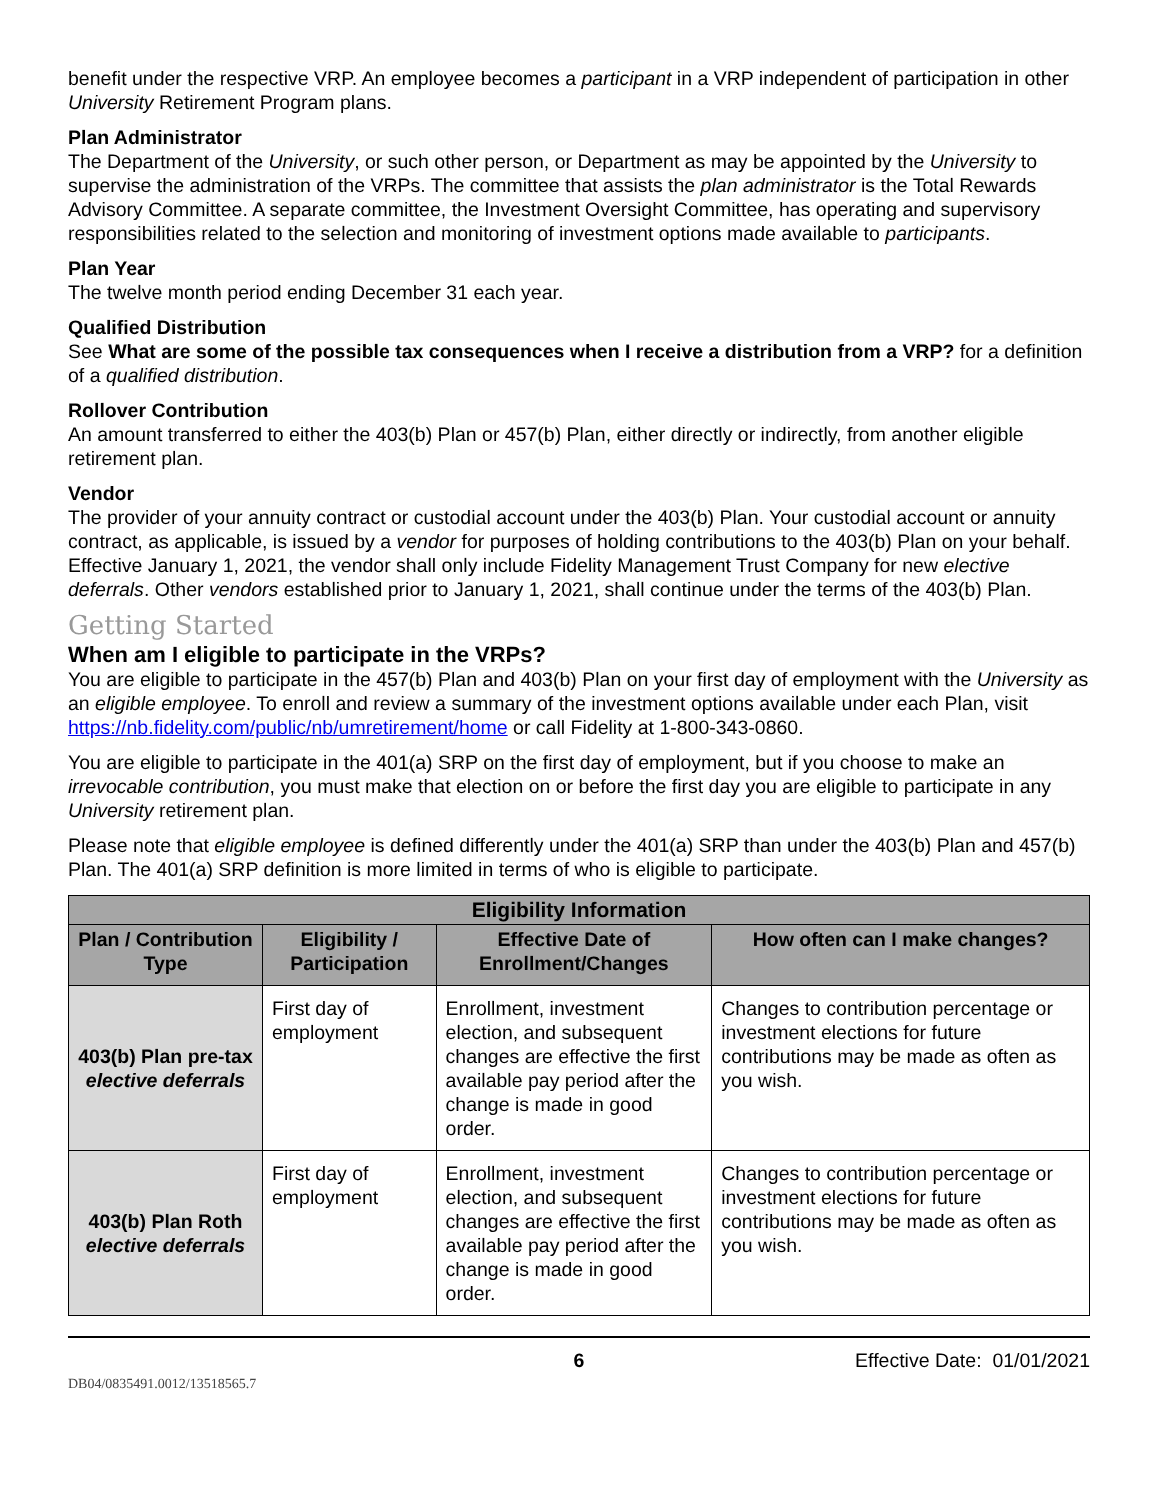benefit under the respective VRP. An employee becomes a participant in a VRP independent of participation in other University Retirement Program plans.
Plan Administrator
The Department of the University, or such other person, or Department as may be appointed by the University to supervise the administration of the VRPs. The committee that assists the plan administrator is the Total Rewards Advisory Committee. A separate committee, the Investment Oversight Committee, has operating and supervisory responsibilities related to the selection and monitoring of investment options made available to participants.
Plan Year
The twelve month period ending December 31 each year.
Qualified Distribution
See What are some of the possible tax consequences when I receive a distribution from a VRP? for a definition of a qualified distribution.
Rollover Contribution
An amount transferred to either the 403(b) Plan or 457(b) Plan, either directly or indirectly, from another eligible retirement plan.
Vendor
The provider of your annuity contract or custodial account under the 403(b) Plan. Your custodial account or annuity contract, as applicable, is issued by a vendor for purposes of holding contributions to the 403(b) Plan on your behalf. Effective January 1, 2021, the vendor shall only include Fidelity Management Trust Company for new elective deferrals. Other vendors established prior to January 1, 2021, shall continue under the terms of the 403(b) Plan.
Getting Started
When am I eligible to participate in the VRPs?
You are eligible to participate in the 457(b) Plan and 403(b) Plan on your first day of employment with the University as an eligible employee. To enroll and review a summary of the investment options available under each Plan, visit https://nb.fidelity.com/public/nb/umretirement/home or call Fidelity at 1-800-343-0860.
You are eligible to participate in the 401(a) SRP on the first day of employment, but if you choose to make an irrevocable contribution, you must make that election on or before the first day you are eligible to participate in any University retirement plan.
Please note that eligible employee is defined differently under the 401(a) SRP than under the 403(b) Plan and 457(b) Plan. The 401(a) SRP definition is more limited in terms of who is eligible to participate.
| Eligibility Information | | | |
| --- | --- | --- | --- |
| Plan / Contribution Type | Eligibility / Participation | Effective Date of Enrollment/Changes | How often can I make changes? |
| 403(b) Plan pre-tax elective deferrals | First day of employment | Enrollment, investment election, and subsequent changes are effective the first available pay period after the change is made in good order. | Changes to contribution percentage or investment elections for future contributions may be made as often as you wish. |
| 403(b) Plan Roth elective deferrals | First day of employment | Enrollment, investment election, and subsequent changes are effective the first available pay period after the change is made in good order. | Changes to contribution percentage or investment elections for future contributions may be made as often as you wish. |
6 Effective Date: 01/01/2021
DB04/0835491.0012/13518565.7